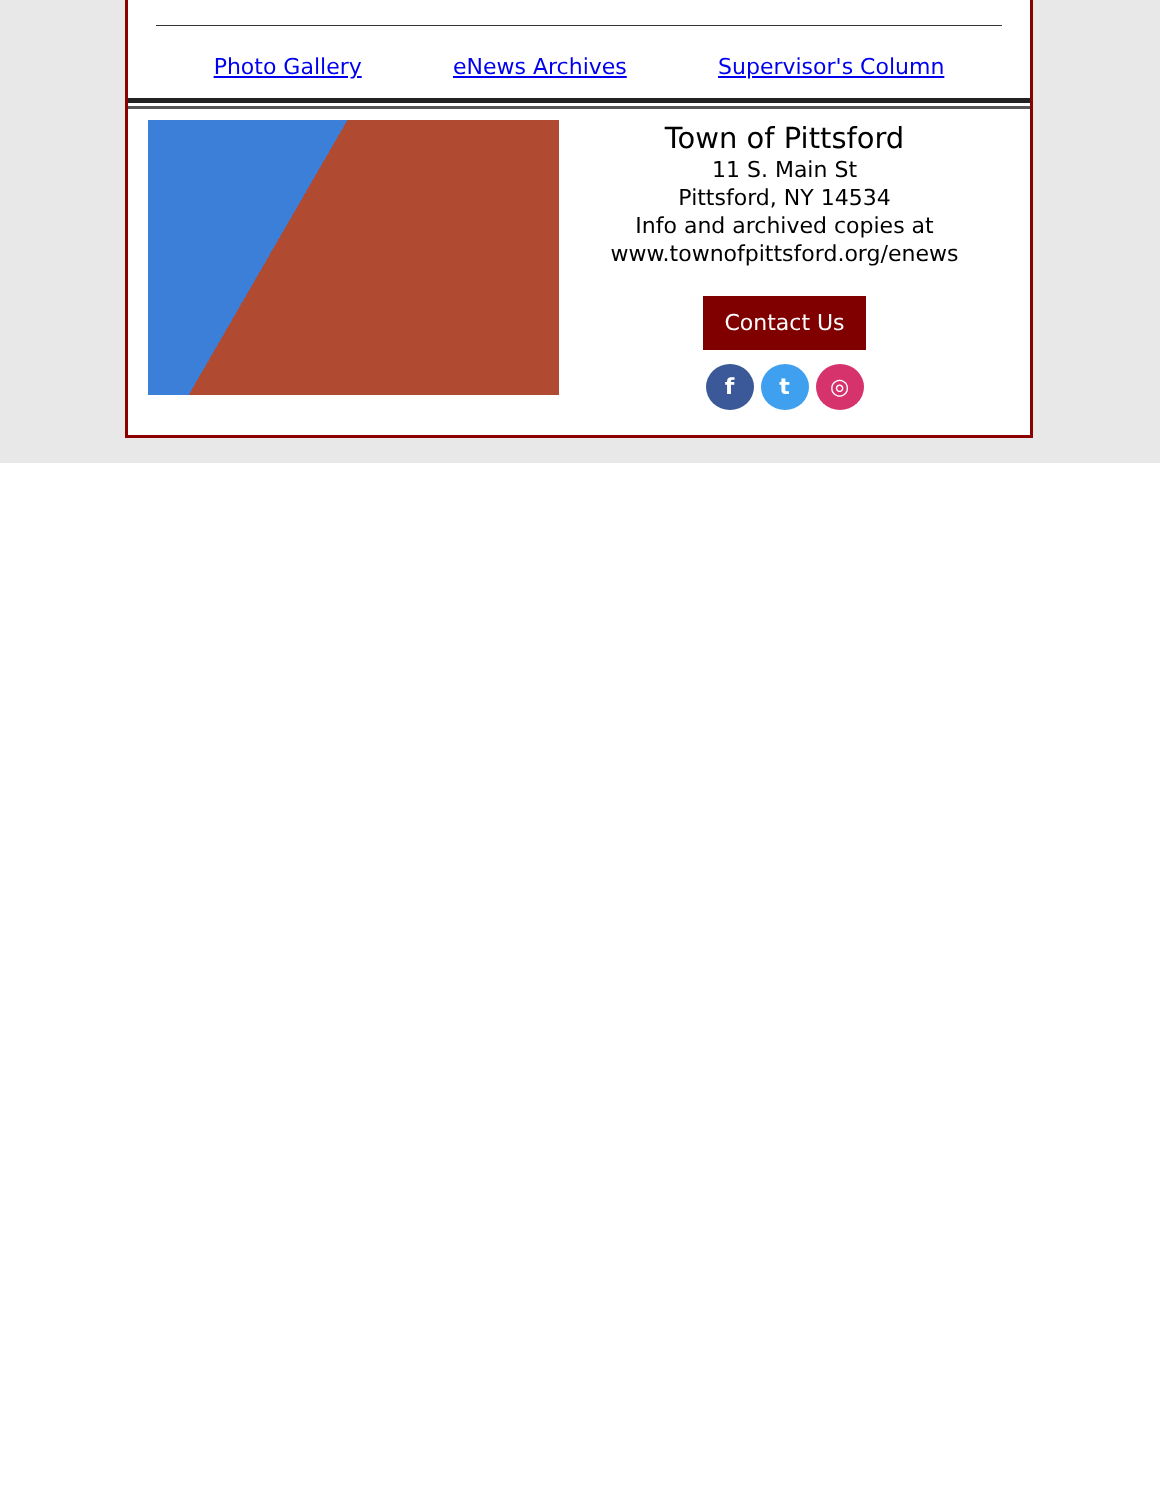Photo Gallery eNews Archives Supervisor's Column
Town of Pittsford
11 S. Main St
Pittsford, NY 14534
Info and archived copies at
www.townofpittsford.org/enews
Contact Us
f t ◎